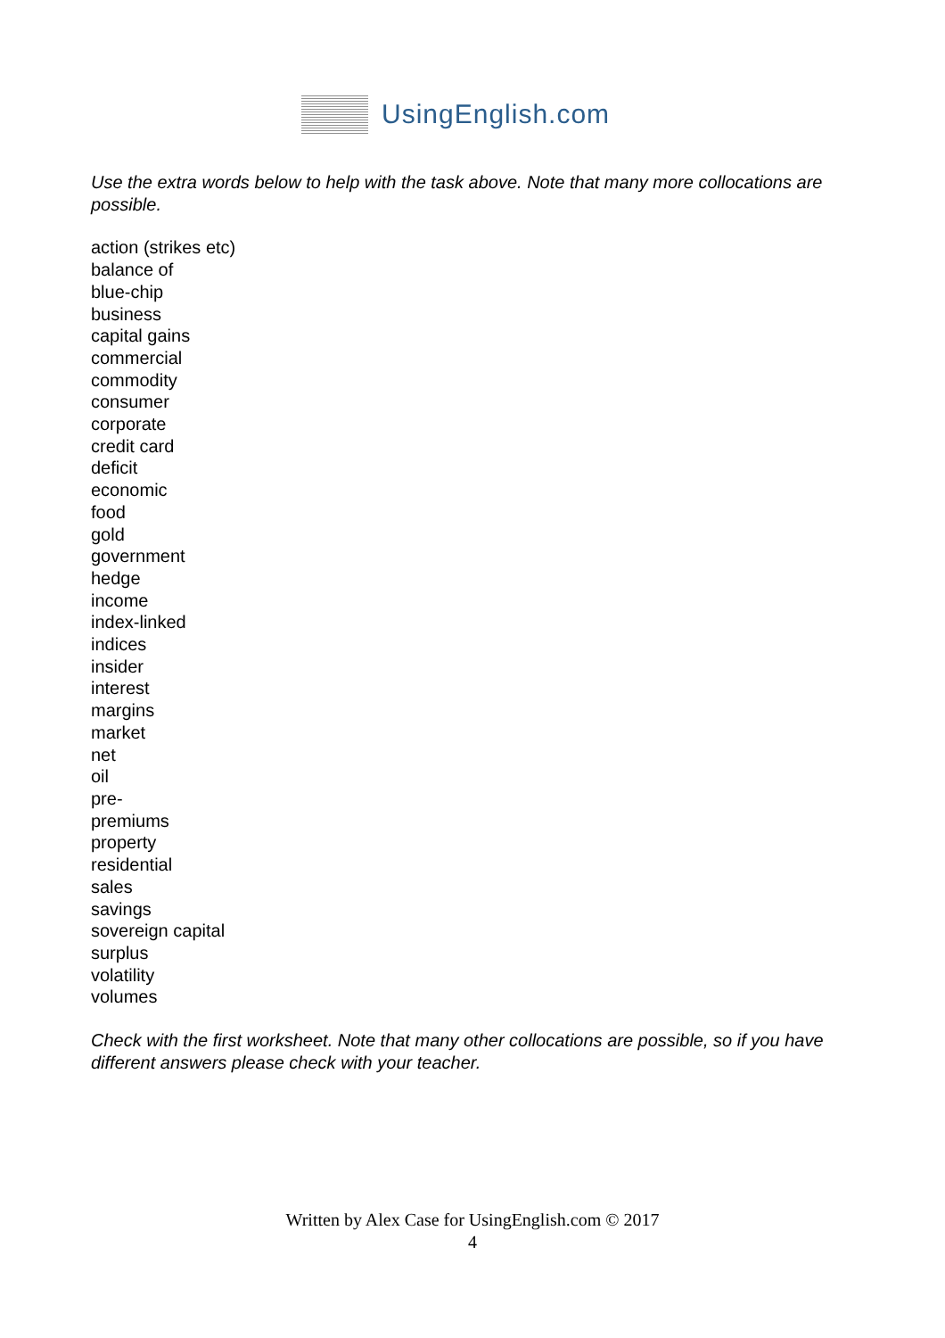UsingEnglish.com
Use the extra words below to help with the task above. Note that many more collocations are possible.
action (strikes etc)
balance of
blue-chip
business
capital gains
commercial
commodity
consumer
corporate
credit card
deficit
economic
food
gold
government
hedge
income
index-linked
indices
insider
interest
margins
market
net
oil
pre-
premiums
property
residential
sales
savings
sovereign capital
surplus
volatility
volumes
Check with the first worksheet. Note that many other collocations are possible, so if you have different answers please check with your teacher.
Written by Alex Case for UsingEnglish.com © 2017
4